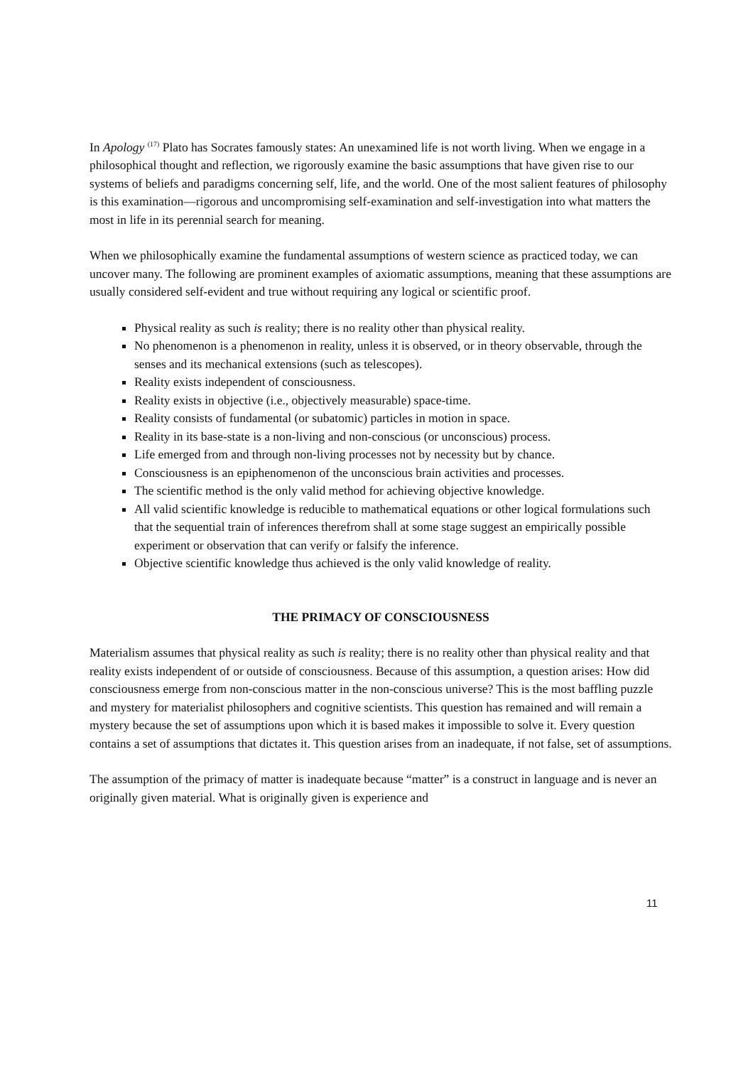In Apology <sup>(17)</sup> Plato has Socrates famously states: An unexamined life is not worth living. When we engage in a philosophical thought and reflection, we rigorously examine the basic assumptions that have given rise to our systems of beliefs and paradigms concerning self, life, and the world. One of the most salient features of philosophy is this examination—rigorous and uncompromising self-examination and self-investigation into what matters the most in life in its perennial search for meaning.
When we philosophically examine the fundamental assumptions of western science as practiced today, we can uncover many. The following are prominent examples of axiomatic assumptions, meaning that these assumptions are usually considered self-evident and true without requiring any logical or scientific proof.
Physical reality as such is reality; there is no reality other than physical reality.
No phenomenon is a phenomenon in reality, unless it is observed, or in theory observable, through the senses and its mechanical extensions (such as telescopes).
Reality exists independent of consciousness.
Reality exists in objective (i.e., objectively measurable) space-time.
Reality consists of fundamental (or subatomic) particles in motion in space.
Reality in its base-state is a non-living and non-conscious (or unconscious) process.
Life emerged from and through non-living processes not by necessity but by chance.
Consciousness is an epiphenomenon of the unconscious brain activities and processes.
The scientific method is the only valid method for achieving objective knowledge.
All valid scientific knowledge is reducible to mathematical equations or other logical formulations such that the sequential train of inferences therefrom shall at some stage suggest an empirically possible experiment or observation that can verify or falsify the inference.
Objective scientific knowledge thus achieved is the only valid knowledge of reality.
THE PRIMACY OF CONSCIOUSNESS
Materialism assumes that physical reality as such is reality; there is no reality other than physical reality and that reality exists independent of or outside of consciousness. Because of this assumption, a question arises: How did consciousness emerge from non-conscious matter in the non-conscious universe? This is the most baffling puzzle and mystery for materialist philosophers and cognitive scientists. This question has remained and will remain a mystery because the set of assumptions upon which it is based makes it impossible to solve it. Every question contains a set of assumptions that dictates it. This question arises from an inadequate, if not false, set of assumptions.
The assumption of the primacy of matter is inadequate because “matter” is a construct in language and is never an originally given material. What is originally given is experience and
11